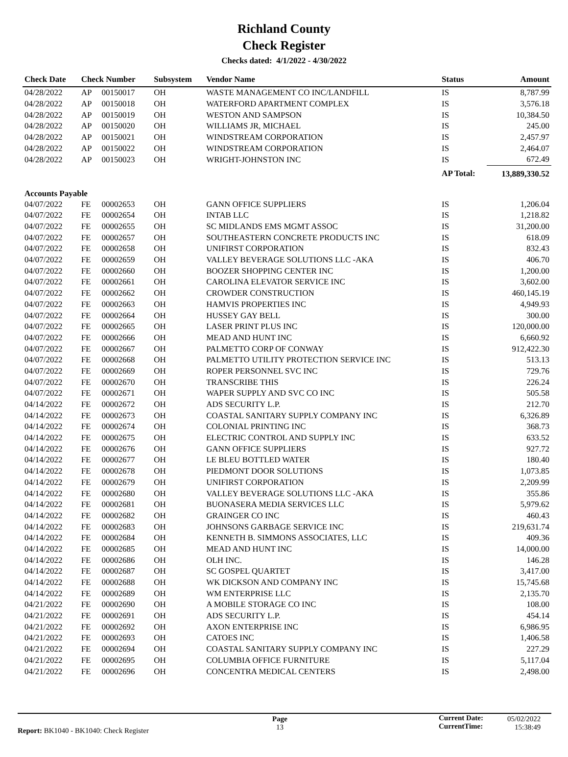Richland County
Check Register
Checks dated: 4/1/2022 - 4/30/2022
| Check Date | Check Number | | Subsystem | Vendor Name | Status | Amount |
| --- | --- | --- | --- | --- | --- | --- |
| 04/28/2022 | AP | 00150017 | OH | WASTE MANAGEMENT CO INC/LANDFILL | IS | 8,787.99 |
| 04/28/2022 | AP | 00150018 | OH | WATERFORD APARTMENT COMPLEX | IS | 3,576.18 |
| 04/28/2022 | AP | 00150019 | OH | WESTON AND SAMPSON | IS | 10,384.50 |
| 04/28/2022 | AP | 00150020 | OH | WILLIAMS JR, MICHAEL | IS | 245.00 |
| 04/28/2022 | AP | 00150021 | OH | WINDSTREAM CORPORATION | IS | 2,457.97 |
| 04/28/2022 | AP | 00150022 | OH | WINDSTREAM CORPORATION | IS | 2,464.07 |
| 04/28/2022 | AP | 00150023 | OH | WRIGHT-JOHNSTON INC | IS | 672.49 |
| | | | | | AP Total: | 13,889,330.52 |
| Accounts Payable | | | | | | |
| 04/07/2022 | FE | 00002653 | OH | GANN OFFICE SUPPLIERS | IS | 1,206.04 |
| 04/07/2022 | FE | 00002654 | OH | INTAB LLC | IS | 1,218.82 |
| 04/07/2022 | FE | 00002655 | OH | SC MIDLANDS EMS MGMT ASSOC | IS | 31,200.00 |
| 04/07/2022 | FE | 00002657 | OH | SOUTHEASTERN CONCRETE PRODUCTS INC | IS | 618.09 |
| 04/07/2022 | FE | 00002658 | OH | UNIFIRST CORPORATION | IS | 832.43 |
| 04/07/2022 | FE | 00002659 | OH | VALLEY BEVERAGE SOLUTIONS LLC -AKA | IS | 406.70 |
| 04/07/2022 | FE | 00002660 | OH | BOOZER SHOPPING CENTER INC | IS | 1,200.00 |
| 04/07/2022 | FE | 00002661 | OH | CAROLINA ELEVATOR SERVICE INC | IS | 3,602.00 |
| 04/07/2022 | FE | 00002662 | OH | CROWDER CONSTRUCTION | IS | 460,145.19 |
| 04/07/2022 | FE | 00002663 | OH | HAMVIS PROPERTIES INC | IS | 4,949.93 |
| 04/07/2022 | FE | 00002664 | OH | HUSSEY GAY BELL | IS | 300.00 |
| 04/07/2022 | FE | 00002665 | OH | LASER PRINT PLUS INC | IS | 120,000.00 |
| 04/07/2022 | FE | 00002666 | OH | MEAD AND HUNT INC | IS | 6,660.92 |
| 04/07/2022 | FE | 00002667 | OH | PALMETTO CORP OF CONWAY | IS | 912,422.30 |
| 04/07/2022 | FE | 00002668 | OH | PALMETTO UTILITY PROTECTION SERVICE INC | IS | 513.13 |
| 04/07/2022 | FE | 00002669 | OH | ROPER PERSONNEL SVC INC | IS | 729.76 |
| 04/07/2022 | FE | 00002670 | OH | TRANSCRIBE THIS | IS | 226.24 |
| 04/07/2022 | FE | 00002671 | OH | WAPER SUPPLY AND SVC CO INC | IS | 505.58 |
| 04/14/2022 | FE | 00002672 | OH | ADS SECURITY L.P. | IS | 212.70 |
| 04/14/2022 | FE | 00002673 | OH | COASTAL SANITARY SUPPLY COMPANY INC | IS | 6,326.89 |
| 04/14/2022 | FE | 00002674 | OH | COLONIAL PRINTING INC | IS | 368.73 |
| 04/14/2022 | FE | 00002675 | OH | ELECTRIC CONTROL AND SUPPLY INC | IS | 633.52 |
| 04/14/2022 | FE | 00002676 | OH | GANN OFFICE SUPPLIERS | IS | 927.72 |
| 04/14/2022 | FE | 00002677 | OH | LE BLEU BOTTLED WATER | IS | 180.40 |
| 04/14/2022 | FE | 00002678 | OH | PIEDMONT DOOR SOLUTIONS | IS | 1,073.85 |
| 04/14/2022 | FE | 00002679 | OH | UNIFIRST CORPORATION | IS | 2,209.99 |
| 04/14/2022 | FE | 00002680 | OH | VALLEY BEVERAGE SOLUTIONS LLC -AKA | IS | 355.86 |
| 04/14/2022 | FE | 00002681 | OH | BUONASERA MEDIA SERVICES LLC | IS | 5,979.62 |
| 04/14/2022 | FE | 00002682 | OH | GRAINGER CO INC | IS | 460.43 |
| 04/14/2022 | FE | 00002683 | OH | JOHNSONS GARBAGE SERVICE INC | IS | 219,631.74 |
| 04/14/2022 | FE | 00002684 | OH | KENNETH B. SIMMONS ASSOCIATES, LLC | IS | 409.36 |
| 04/14/2022 | FE | 00002685 | OH | MEAD AND HUNT INC | IS | 14,000.00 |
| 04/14/2022 | FE | 00002686 | OH | OLH INC. | IS | 146.28 |
| 04/14/2022 | FE | 00002687 | OH | SC GOSPEL QUARTET | IS | 3,417.00 |
| 04/14/2022 | FE | 00002688 | OH | WK DICKSON AND COMPANY INC | IS | 15,745.68 |
| 04/14/2022 | FE | 00002689 | OH | WM ENTERPRISE LLC | IS | 2,135.70 |
| 04/21/2022 | FE | 00002690 | OH | A MOBILE STORAGE CO INC | IS | 108.00 |
| 04/21/2022 | FE | 00002691 | OH | ADS SECURITY L.P. | IS | 454.14 |
| 04/21/2022 | FE | 00002692 | OH | AXON ENTERPRISE INC | IS | 6,986.95 |
| 04/21/2022 | FE | 00002693 | OH | CATOES INC | IS | 1,406.58 |
| 04/21/2022 | FE | 00002694 | OH | COASTAL SANITARY SUPPLY COMPANY INC | IS | 227.29 |
| 04/21/2022 | FE | 00002695 | OH | COLUMBIA OFFICE FURNITURE | IS | 5,117.04 |
| 04/21/2022 | FE | 00002696 | OH | CONCENTRA MEDICAL CENTERS | IS | 2,498.00 |
Report: BK1040 - BK1040: Check Register
Page
13
Current Date:
CurrentTime:
05/02/2022
15:38:49